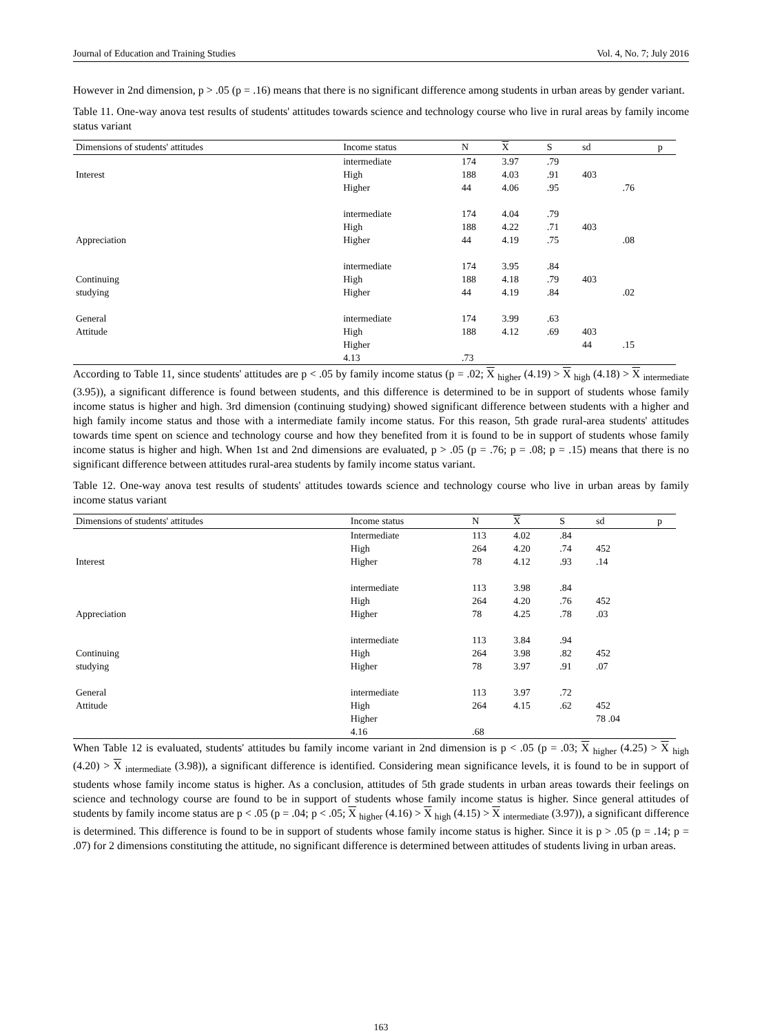Journal of Education and Training Studies Vol. 4, No. 7; July 2016
However in 2nd dimension, p > .05 (p = .16) means that there is no significant difference among students in urban areas by gender variant.
Table 11. One-way anova test results of students' attitudes towards science and technology course who live in rural areas by family income status variant
| Dimensions of students' attitudes | Income status | N | X | S | sd | | p |
| --- | --- | --- | --- | --- | --- | --- | --- |
| | intermediate | 174 | 3.97 | .79 | | | |
| Interest | High | 188 | 4.03 | .91 | 403 | | |
| | Higher | 44 | 4.06 | .95 | | .76 | |
| | intermediate | 174 | 4.04 | .79 | | | |
| | High | 188 | 4.22 | .71 | 403 | | |
| Appreciation | Higher | 44 | 4.19 | .75 | | .08 | |
| | intermediate | 174 | 3.95 | .84 | | | |
| Continuing | High | 188 | 4.18 | .79 | 403 | | |
| studying | Higher | 44 | 4.19 | .84 | | .02 | |
| General | intermediate | 174 | 3.99 | .63 | | | |
| Attitude | High | 188 | 4.12 | .69 | 403 | | |
| | Higher | | | | 44 | .15 | |
| | 4.13 | .73 | | | | | |
According to Table 11, since students' attitudes are p < .05 by family income status (p = .02; X <sub>higher</sub> (4.19) > X <sub>high</sub> (4.18) > X <sub>intermediate</sub> (3.95)), a significant difference is found between students, and this difference is determined to be in support of students whose family income status is higher and high. 3rd dimension (continuing studying) showed significant difference between students with a higher and high family income status and those with a intermediate family income status. For this reason, 5th grade rural-area students' attitudes towards time spent on science and technology course and how they benefited from it is found to be in support of students whose family income status is higher and high. When 1st and 2nd dimensions are evaluated, p > .05 (p = .76; p = .08; p = .15) means that there is no significant difference between attitudes rural-area students by family income status variant.
Table 12. One-way anova test results of students' attitudes towards science and technology course who live in urban areas by family income status variant
| Dimensions of students' attitudes | Income status | N | X | S | sd | p |
| --- | --- | --- | --- | --- | --- | --- |
| | Intermediate | 113 | 4.02 | .84 | | |
| | High | 264 | 4.20 | .74 | 452 | |
| Interest | Higher | 78 | 4.12 | .93 | .14 | |
| | intermediate | 113 | 3.98 | .84 | | |
| | High | 264 | 4.20 | .76 | 452 | |
| Appreciation | Higher | 78 | 4.25 | .78 | .03 | |
| | intermediate | 113 | 3.84 | .94 | | |
| Continuing | High | 264 | 3.98 | .82 | 452 | |
| studying | Higher | 78 | 3.97 | .91 | .07 | |
| General | intermediate | 113 | 3.97 | .72 | | |
| Attitude | High | 264 | 4.15 | .62 | 452 | |
| | Higher | | | | 78 .04 | |
| | 4.16 | .68 | | | | |
When Table 12 is evaluated, students' attitudes bu family income variant in 2nd dimension is p < .05 (p = .03; X <sub>higher</sub> (4.25) > X <sub>high</sub> (4.20) > X <sub>intermediate</sub> (3.98)), a significant difference is identified. Considering mean significance levels, it is found to be in support of students whose family income status is higher. As a conclusion, attitudes of 5th grade students in urban areas towards their feelings on science and technology course are found to be in support of students whose family income status is higher. Since general attitudes of students by family income status are p < .05 (p = .04; p < .05; X <sub>higher</sub> (4.16) > X <sub>high</sub> (4.15) > X <sub>intermediate</sub> (3.97)), a significant difference is determined. This difference is found to be in support of students whose family income status is higher. Since it is p > .05 (p = .14; p = .07) for 2 dimensions constituting the attitude, no significant difference is determined between attitudes of students living in urban areas.
163